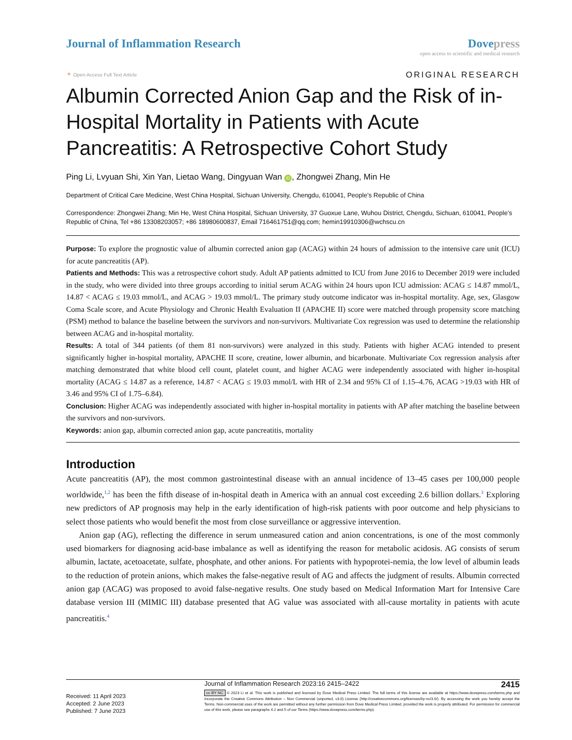Journal of Inflammation Research
Dovepress
open access to scientific and medical research
⚬ Open Access Full Text Article
ORIGINAL RESEARCH
Albumin Corrected Anion Gap and the Risk of in-Hospital Mortality in Patients with Acute Pancreatitis: A Retrospective Cohort Study
Ping Li, Lvyuan Shi, Xin Yan, Lietao Wang, Dingyuan Wan iD, Zhongwei Zhang, Min He
Department of Critical Care Medicine, West China Hospital, Sichuan University, Chengdu, 610041, People’s Republic of China
Correspondence: Zhongwei Zhang; Min He, West China Hospital, Sichuan University, 37 Guoxue Lane, Wuhou District, Chengdu, Sichuan, 610041, People’s Republic of China, Tel +86 13308203057; +86 18980600837, Email 716461751@qq.com; hemin19910306@wchscu.cn
Purpose: To explore the prognostic value of albumin corrected anion gap (ACAG) within 24 hours of admission to the intensive care unit (ICU) for acute pancreatitis (AP).
Patients and Methods: This was a retrospective cohort study. Adult AP patients admitted to ICU from June 2016 to December 2019 were included in the study, who were divided into three groups according to initial serum ACAG within 24 hours upon ICU admission: ACAG ≤ 14.87 mmol/L, 14.87 < ACAG ≤ 19.03 mmol/L, and ACAG > 19.03 mmol/L. The primary study outcome indicator was in-hospital mortality. Age, sex, Glasgow Coma Scale score, and Acute Physiology and Chronic Health Evaluation II (APACHE II) score were matched through propensity score matching (PSM) method to balance the baseline between the survivors and non-survivors. Multivariate Cox regression was used to determine the relationship between ACAG and in-hospital mortality.
Results: A total of 344 patients (of them 81 non-survivors) were analyzed in this study. Patients with higher ACAG intended to present significantly higher in-hospital mortality, APACHE II score, creatine, lower albumin, and bicarbonate. Multivariate Cox regression analysis after matching demonstrated that white blood cell count, platelet count, and higher ACAG were independently associated with higher in-hospital mortality (ACAG ≤ 14.87 as a reference, 14.87 < ACAG ≤ 19.03 mmol/L with HR of 2.34 and 95% CI of 1.15–4.76, ACAG >19.03 with HR of 3.46 and 95% CI of 1.75–6.84).
Conclusion: Higher ACAG was independently associated with higher in-hospital mortality in patients with AP after matching the baseline between the survivors and non-survivors.
Keywords: anion gap, albumin corrected anion gap, acute pancreatitis, mortality
Introduction
Acute pancreatitis (AP), the most common gastrointestinal disease with an annual incidence of 13–45 cases per 100,000 people worldwide,<sup>1,2</sup> has been the fifth disease of in-hospital death in America with an annual cost exceeding 2.6 billion dollars.<sup>3</sup> Exploring new predictors of AP prognosis may help in the early identification of high-risk patients with poor outcome and help physicians to select those patients who would benefit the most from close surveillance or aggressive intervention.
Anion gap (AG), reflecting the difference in serum unmeasured cation and anion concentrations, is one of the most commonly used biomarkers for diagnosing acid-base imbalance as well as identifying the reason for metabolic acidosis. AG consists of serum albumin, lactate, acetoacetate, sulfate, phosphate, and other anions. For patients with hypoprotei-nemia, the low level of albumin leads to the reduction of protein anions, which makes the false-negative result of AG and affects the judgment of results. Albumin corrected anion gap (ACAG) was proposed to avoid false-negative results. One study based on Medical Information Mart for Intensive Care database version III (MIMIC III) database presented that AG value was associated with all-cause mortality in patients with acute pancreatitis.<sup>4</sup>
Received: 11 April 2023
Accepted: 2 June 2023
Published: 7 June 2023
Journal of Inflammation Research 2023:16 2415–2422 2415
cc BY NC © 2023 Li et al. This work is published and licensed by Dove Medical Press Limited. The full terms of this license are available at https://www.dovepress.com/terms.php and incorporate the Creative Commons Attribution – Non Commercial (unported, v3.0) License (http://creativecommons.org/licenses/by-nc/3.0/). By accessing the work you hereby accept the Terms. Non-commercial uses of the work are permitted without any further permission from Dove Medical Press Limited, provided the work is properly attributed. For permission for commercial use of this work, please see paragraphs 4.2 and 5 of our Terms (https://www.dovepress.com/terms.php).